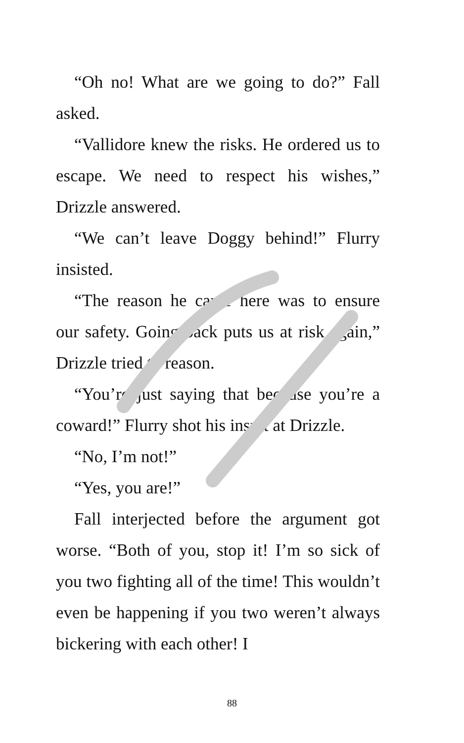“Oh no! What are we going to do?” Fall asked.
“Vallidore knew the risks. He ordered us to escape. We need to respect his wishes,” Drizzle answered.
“We can’t leave Doggy behind!” Flurry insisted.
“The reason he came here was to ensure our safety. Going back puts us at risk again,” Drizzle tried to reason.
“You’re just saying that because you’re a coward!” Flurry shot his insult at Drizzle.
“No, I’m not!”
“Yes, you are!”
Fall interjected before the argument got worse. “Both of you, stop it! I’m so sick of you two fighting all of the time! This wouldn’t even be happening if you two weren’t always bickering with each other! I
88